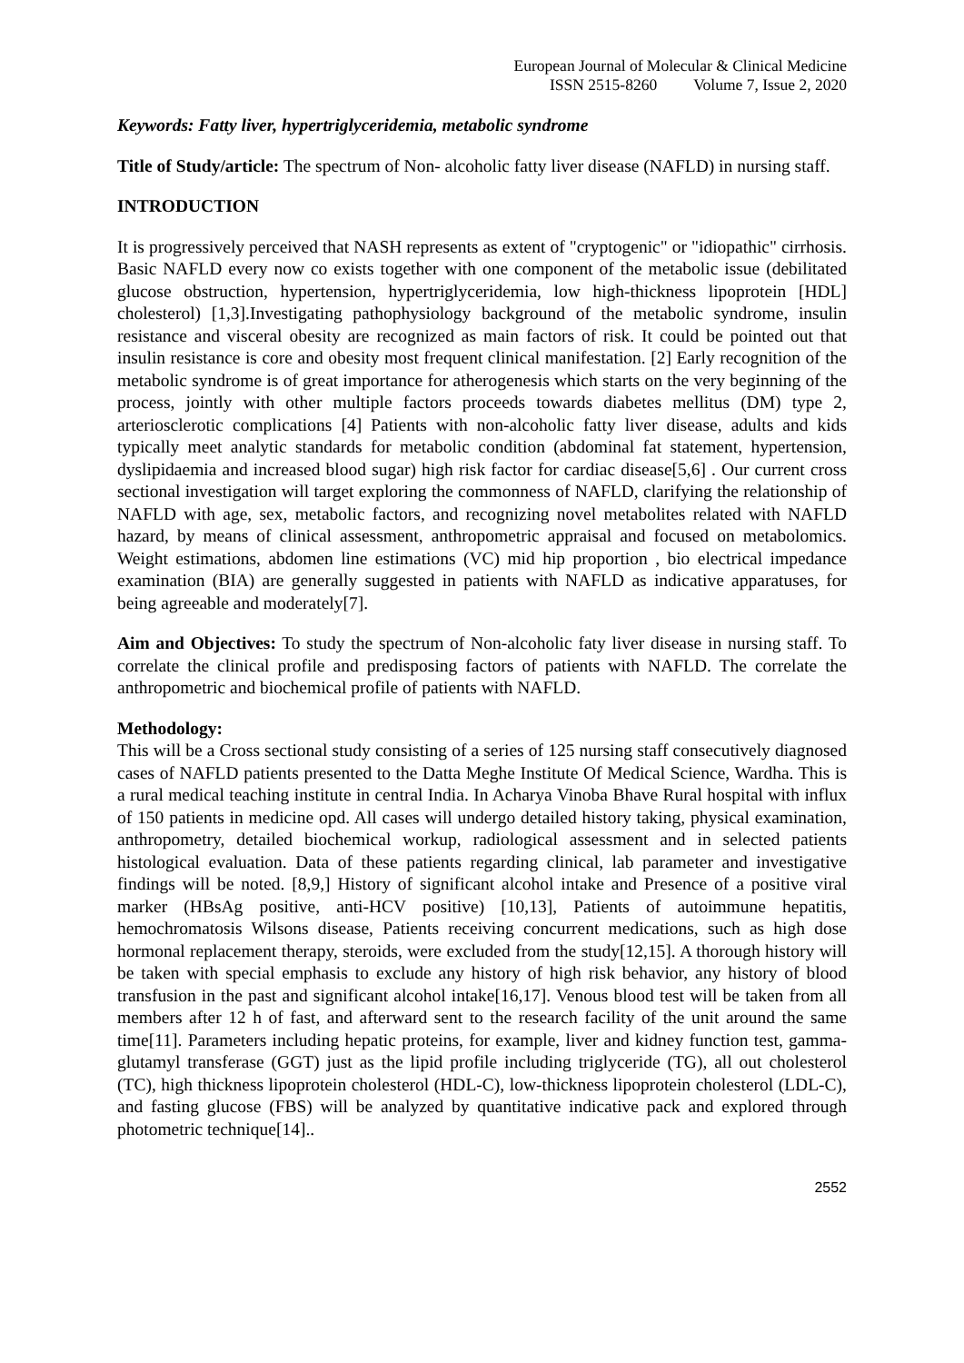European Journal of Molecular & Clinical Medicine
ISSN 2515-8260 Volume 7, Issue 2, 2020
Keywords: Fatty liver, hypertriglyceridemia, metabolic syndrome
Title of Study/article: The spectrum of Non- alcoholic fatty liver disease (NAFLD) in nursing staff.
INTRODUCTION
It is progressively perceived that NASH represents as extent of "cryptogenic" or "idiopathic" cirrhosis. Basic NAFLD every now co exists together with one component of the metabolic issue (debilitated glucose obstruction, hypertension, hypertriglyceridemia, low high-thickness lipoprotein [HDL] cholesterol) [1,3].Investigating pathophysiology background of the metabolic syndrome, insulin resistance and visceral obesity are recognized as main factors of risk. It could be pointed out that insulin resistance is core and obesity most frequent clinical manifestation. [2] Early recognition of the metabolic syndrome is of great importance for atherogenesis which starts on the very beginning of the process, jointly with other multiple factors proceeds towards diabetes mellitus (DM) type 2, arteriosclerotic complications [4] Patients with non-alcoholic fatty liver disease, adults and kids typically meet analytic standards for metabolic condition (abdominal fat statement, hypertension, dyslipidaemia and increased blood sugar) high risk factor for cardiac disease[5,6] . Our current cross sectional investigation will target exploring the commonness of NAFLD, clarifying the relationship of NAFLD with age, sex, metabolic factors, and recognizing novel metabolites related with NAFLD hazard, by means of clinical assessment, anthropometric appraisal and focused on metabolomics. Weight estimations, abdomen line estimations (VC) mid hip proportion , bio electrical impedance examination (BIA) are generally suggested in patients with NAFLD as indicative apparatuses, for being agreeable and moderately[7].
Aim and Objectives: To study the spectrum of Non-alcoholic faty liver disease in nursing staff. To correlate the clinical profile and predisposing factors of patients with NAFLD. The correlate the anthropometric and biochemical profile of patients with NAFLD.
Methodology:
This will be a Cross sectional study consisting of a series of 125 nursing staff consecutively diagnosed cases of NAFLD patients presented to the Datta Meghe Institute Of Medical Science, Wardha. This is a rural medical teaching institute in central India. In Acharya Vinoba Bhave Rural hospital with influx of 150 patients in medicine opd. All cases will undergo detailed history taking, physical examination, anthropometry, detailed biochemical workup, radiological assessment and in selected patients histological evaluation. Data of these patients regarding clinical, lab parameter and investigative findings will be noted. [8,9,] History of significant alcohol intake and Presence of a positive viral marker (HBsAg positive, anti-HCV positive) [10,13], Patients of autoimmune hepatitis, hemochromatosis Wilsons disease, Patients receiving concurrent medications, such as high dose hormonal replacement therapy, steroids, were excluded from the study[12,15]. A thorough history will be taken with special emphasis to exclude any history of high risk behavior, any history of blood transfusion in the past and significant alcohol intake[16,17]. Venous blood test will be taken from all members after 12 h of fast, and afterward sent to the research facility of the unit around the same time[11]. Parameters including hepatic proteins, for example, liver and kidney function test, gamma-glutamyl transferase (GGT) just as the lipid profile including triglyceride (TG), all out cholesterol (TC), high thickness lipoprotein cholesterol (HDL-C), low-thickness lipoprotein cholesterol (LDL-C), and fasting glucose (FBS) will be analyzed by quantitative indicative pack and explored through photometric technique[14]..
2552